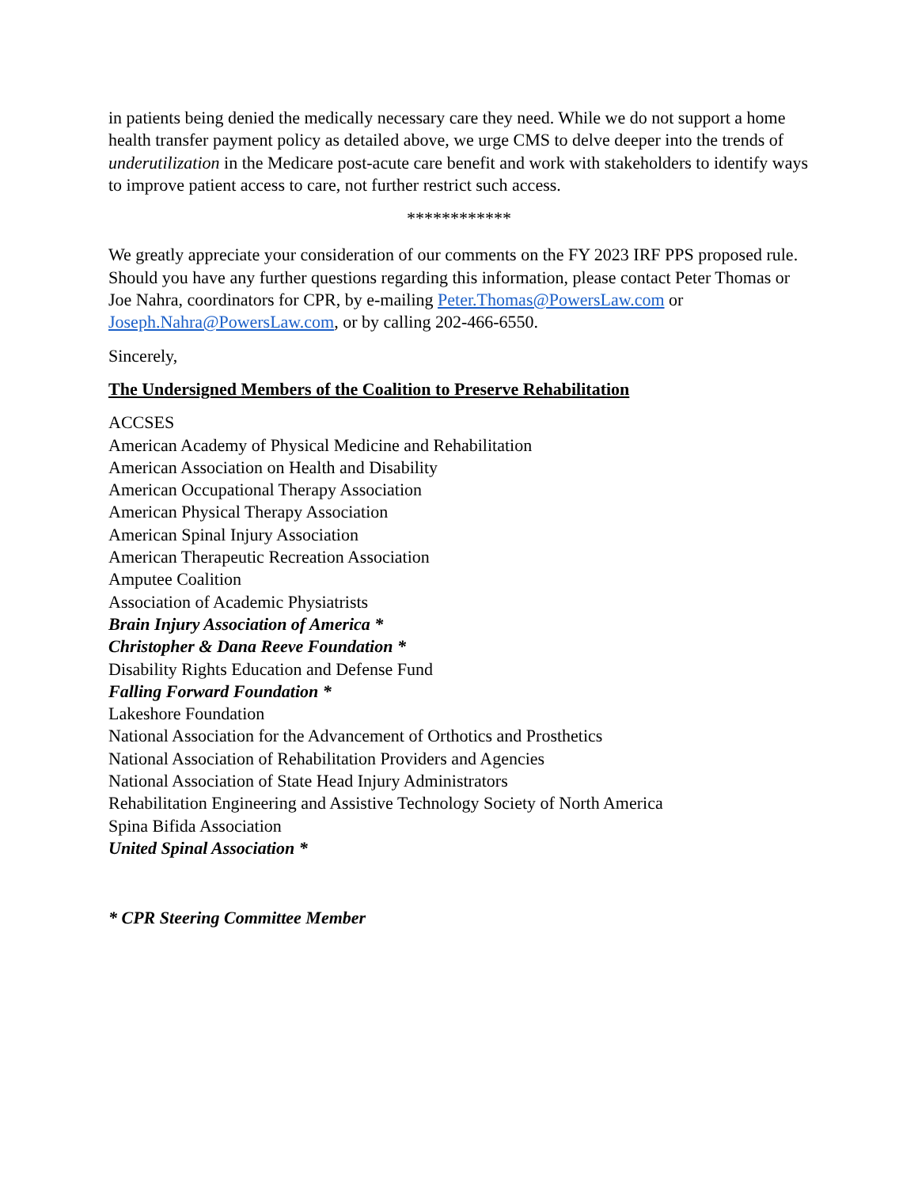in patients being denied the medically necessary care they need. While we do not support a home health transfer payment policy as detailed above, we urge CMS to delve deeper into the trends of underutilization in the Medicare post-acute care benefit and work with stakeholders to identify ways to improve patient access to care, not further restrict such access.
************
We greatly appreciate your consideration of our comments on the FY 2023 IRF PPS proposed rule. Should you have any further questions regarding this information, please contact Peter Thomas or Joe Nahra, coordinators for CPR, by e-mailing Peter.Thomas@PowersLaw.com or Joseph.Nahra@PowersLaw.com, or by calling 202-466-6550.
Sincerely,
The Undersigned Members of the Coalition to Preserve Rehabilitation
ACCSES
American Academy of Physical Medicine and Rehabilitation
American Association on Health and Disability
American Occupational Therapy Association
American Physical Therapy Association
American Spinal Injury Association
American Therapeutic Recreation Association
Amputee Coalition
Association of Academic Physiatrists
Brain Injury Association of America *
Christopher & Dana Reeve Foundation *
Disability Rights Education and Defense Fund
Falling Forward Foundation *
Lakeshore Foundation
National Association for the Advancement of Orthotics and Prosthetics
National Association of Rehabilitation Providers and Agencies
National Association of State Head Injury Administrators
Rehabilitation Engineering and Assistive Technology Society of North America
Spina Bifida Association
United Spinal Association *
* CPR Steering Committee Member